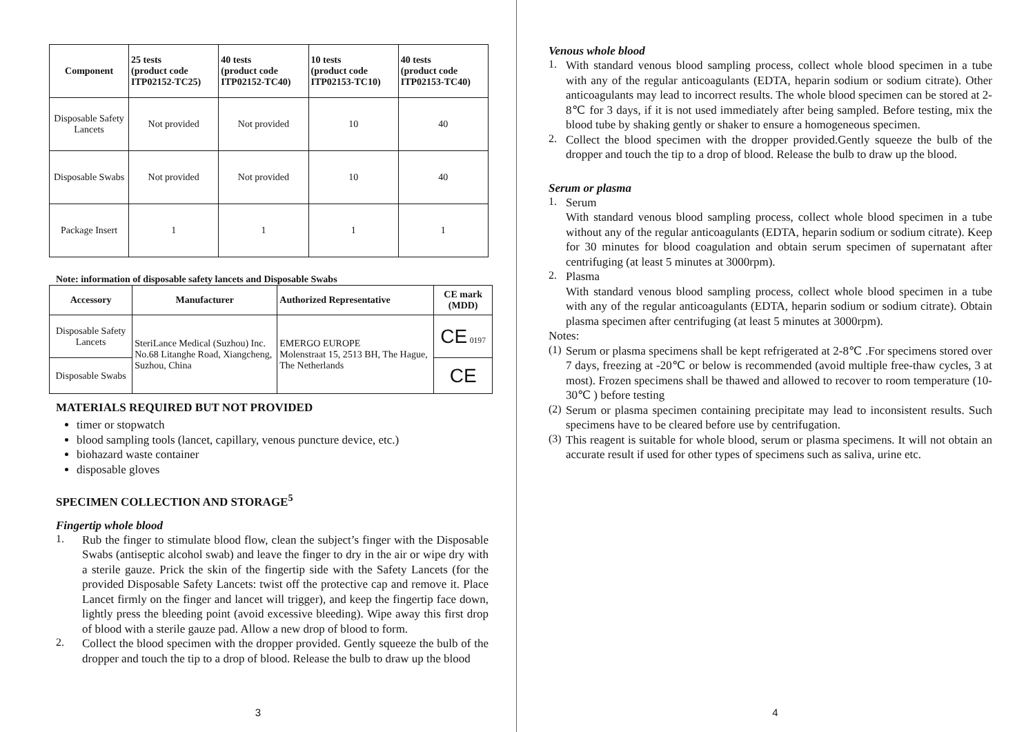| Component | 25 tests (product code ITP02152-TC25) | 40 tests (product code ITP02152-TC40) | 10 tests (product code ITP02153-TC10) | 40 tests (product code ITP02153-TC40) |
| --- | --- | --- | --- | --- |
| Disposable Safety Lancets | Not provided | Not provided | 10 | 40 |
| Disposable Swabs | Not provided | Not provided | 10 | 40 |
| Package Insert | 1 | 1 | 1 | 1 |
Note: information of disposable safety lancets and Disposable Swabs
| Accessory | Manufacturer | Authorized Representative | CE mark (MDD) |
| --- | --- | --- | --- |
| Disposable Safety Lancets | SteriLance Medical (Suzhou) Inc. No.68 Litanghe Road, Xiangcheng, Suzhou, China | EMERGO EUROPE Molenstraat 15, 2513 BH, The Hague, The Netherlands | CE 0197 |
| Disposable Swabs | | | CE |
MATERIALS REQUIRED BUT NOT PROVIDED
timer or stopwatch
blood sampling tools (lancet, capillary, venous puncture device, etc.)
biohazard waste container
disposable gloves
SPECIMEN COLLECTION AND STORAGE<sup>5</sup>
Fingertip whole blood
1.
Rub the finger to stimulate blood flow, clean the subject’s finger with the Disposable Swabs (antiseptic alcohol swab) and leave the finger to dry in the air or wipe dry with a sterile gauze. Prick the skin of the fingertip side with the Safety Lancets (for the provided Disposable Safety Lancets: twist off the protective cap and remove it. Place Lancet firmly on the finger and lancet will trigger), and keep the fingertip face down, lightly press the bleeding point (avoid excessive bleeding). Wipe away this first drop of blood with a sterile gauze pad. Allow a new drop of blood to form.
2.
Collect the blood specimen with the dropper provided. Gently squeeze the bulb of the dropper and touch the tip to a drop of blood. Release the bulb to draw up the blood
3
Venous whole blood
1.
With standard venous blood sampling process, collect whole blood specimen in a tube with any of the regular anticoagulants (EDTA, heparin sodium or sodium citrate). Other anticoagulants may lead to incorrect results. The whole blood specimen can be stored at 2-8℃ for 3 days, if it is not used immediately after being sampled. Before testing, mix the blood tube by shaking gently or shaker to ensure a homogeneous specimen.
2.
Collect the blood specimen with the dropper provided.Gently squeeze the bulb of the dropper and touch the tip to a drop of blood. Release the bulb to draw up the blood.
Serum or plasma
1.
Serum
With standard venous blood sampling process, collect whole blood specimen in a tube without any of the regular anticoagulants (EDTA, heparin sodium or sodium citrate). Keep for 30 minutes for blood coagulation and obtain serum specimen of supernatant after centrifuging (at least 5 minutes at 3000rpm).
2.
Plasma
With standard venous blood sampling process, collect whole blood specimen in a tube with any of the regular anticoagulants (EDTA, heparin sodium or sodium citrate). Obtain plasma specimen after centrifuging (at least 5 minutes at 3000rpm).
Notes:
(1)
Serum or plasma specimens shall be kept refrigerated at 2-8℃ .For specimens stored over 7 days, freezing at -20℃ or below is recommended (avoid multiple free-thaw cycles, 3 at most). Frozen specimens shall be thawed and allowed to recover to room temperature (10-30℃ ) before testing
(2)
Serum or plasma specimen containing precipitate may lead to inconsistent results. Such specimens have to be cleared before use by centrifugation.
(3)
This reagent is suitable for whole blood, serum or plasma specimens. It will not obtain an accurate result if used for other types of specimens such as saliva, urine etc.
4